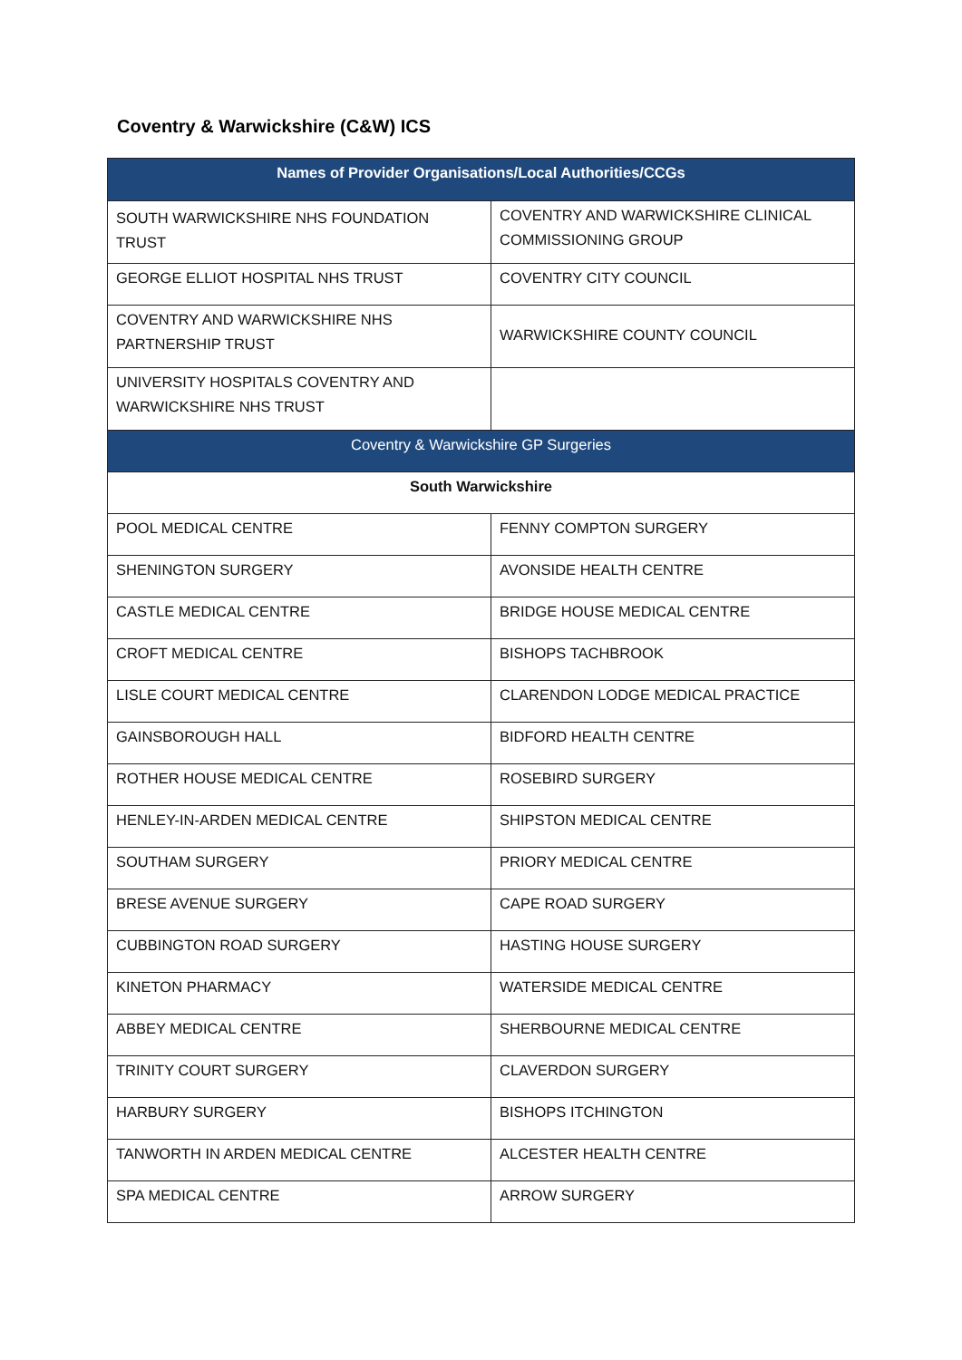Coventry & Warwickshire (C&W) ICS
| Names of Provider Organisations/Local Authorities/CCGs | |
| --- | --- |
| SOUTH WARWICKSHIRE NHS FOUNDATION TRUST | COVENTRY AND WARWICKSHIRE CLINICAL COMMISSIONING GROUP |
| GEORGE ELLIOT HOSPITAL NHS TRUST | COVENTRY CITY COUNCIL |
| COVENTRY AND WARWICKSHIRE NHS PARTNERSHIP TRUST | WARWICKSHIRE COUNTY COUNCIL |
| UNIVERSITY HOSPITALS COVENTRY AND WARWICKSHIRE NHS TRUST | |
| Coventry & Warwickshire GP Surgeries | |
| South Warwickshire | |
| POOL MEDICAL CENTRE | FENNY COMPTON SURGERY |
| SHENINGTON SURGERY | AVONSIDE HEALTH CENTRE |
| CASTLE MEDICAL CENTRE | BRIDGE HOUSE MEDICAL CENTRE |
| CROFT MEDICAL CENTRE | BISHOPS TACHBROOK |
| LISLE COURT MEDICAL CENTRE | CLARENDON LODGE MEDICAL PRACTICE |
| GAINSBOROUGH HALL | BIDFORD HEALTH CENTRE |
| ROTHER HOUSE MEDICAL CENTRE | ROSEBIRD SURGERY |
| HENLEY-IN-ARDEN MEDICAL CENTRE | SHIPSTON MEDICAL CENTRE |
| SOUTHAM SURGERY | PRIORY MEDICAL CENTRE |
| BRESE AVENUE SURGERY | CAPE ROAD SURGERY |
| CUBBINGTON ROAD SURGERY | HASTING HOUSE SURGERY |
| KINETON PHARMACY | WATERSIDE MEDICAL CENTRE |
| ABBEY MEDICAL CENTRE | SHERBOURNE MEDICAL CENTRE |
| TRINITY COURT SURGERY | CLAVERDON SURGERY |
| HARBURY SURGERY | BISHOPS ITCHINGTON |
| TANWORTH IN ARDEN MEDICAL CENTRE | ALCESTER HEALTH CENTRE |
| SPA MEDICAL CENTRE | ARROW SURGERY |